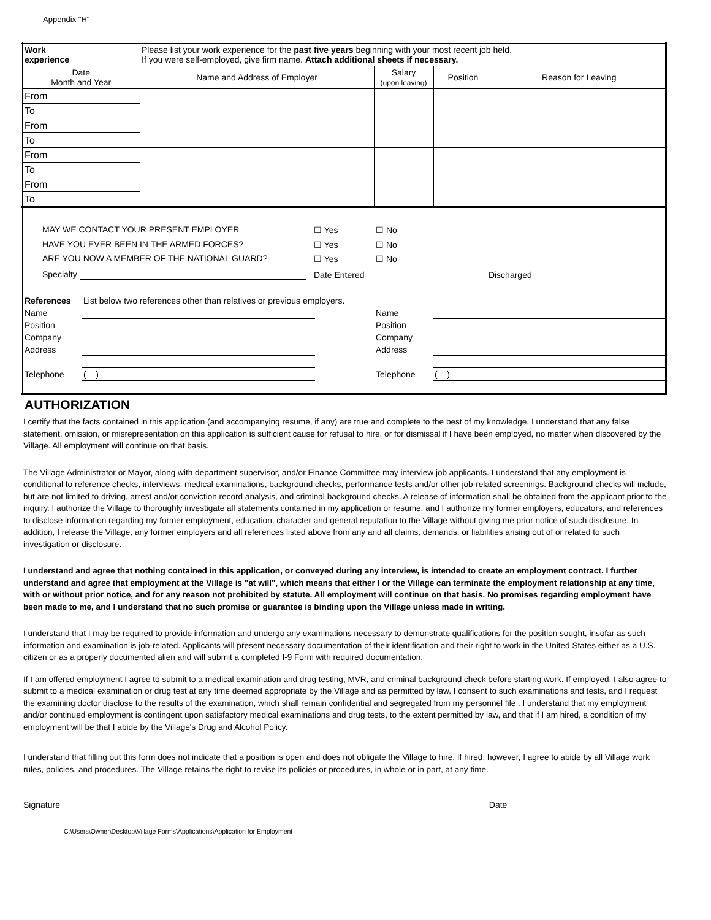Appendix "H"
| Work experience | Please list your work experience for the past five years beginning with your most recent job held. If you were self-employed, give firm name. Attach additional sheets if necessary. | | | |
| Date Month and Year | Name and Address of Employer | Salary (upon leaving) | Position | Reason for Leaving |
| From | | | | |
| To | | | | |
| From | | | | |
| To | | | | |
| From | | | | |
| To | | | | |
| From | | | | |
| To | | | | |
| MAY WE CONTACT YOUR PRESENT EMPLOYER HAVE YOU EVER BEEN IN THE ARMED FORCES? ARE YOU NOW A MEMBER OF THE NATIONAL GUARD? | ☐ Yes ☐ Yes ☐ Yes | ☐ No ☐ No ☐ No |
| Specialty | Date Entered | Discharged |
| References | List below two references other than relatives or previous employers. | | | |
| Name | | | Name | |
| Position | | | Position | |
| Company | | | Company | |
| Address | | | Address | |
| Telephone | ( ) | | Telephone | ( ) |
AUTHORIZATION
I certify that the facts contained in this application (and accompanying resume, if any) are true and complete to the best of my knowledge. I understand that any false statement, omission, or misrepresentation on this application is sufficient cause for refusal to hire, or for dismissal if I have been employed, no matter when discovered by the Village. All employment will continue on that basis.
The Village Administrator or Mayor, along with department supervisor, and/or Finance Committee may interview job applicants. I understand that any employment is conditional to reference checks, interviews, medical examinations, background checks, performance tests and/or other job-related screenings. Background checks will include, but are not limited to driving, arrest and/or conviction record analysis, and criminal background checks. A release of information shall be obtained from the applicant prior to the inquiry. I authorize the Village to thoroughly investigate all statements contained in my application or resume, and I authorize my former employers, educators, and references to disclose information regarding my former employment, education, character and general reputation to the Village without giving me prior notice of such disclosure. In addition, I release the Village, any former employers and all references listed above from any and all claims, demands, or liabilities arising out of or related to such investigation or disclosure.
I understand and agree that nothing contained in this application, or conveyed during any interview, is intended to create an employment contract. I further understand and agree that employment at the Village is "at will", which means that either I or the Village can terminate the employment relationship at any time, with or without prior notice, and for any reason not prohibited by statute. All employment will continue on that basis. No promises regarding employment have been made to me, and I understand that no such promise or guarantee is binding upon the Village unless made in writing.
I understand that I may be required to provide information and undergo any examinations necessary to demonstrate qualifications for the position sought, insofar as such information and examination is job-related. Applicants will present necessary documentation of their identification and their right to work in the United States either as a U.S. citizen or as a properly documented alien and will submit a completed I-9 Form with required documentation.
If I am offered employment I agree to submit to a medical examination and drug testing, MVR, and criminal background check before starting work. If employed, I also agree to submit to a medical examination or drug test at any time deemed appropriate by the Village and as permitted by law. I consent to such examinations and tests, and I request the examining doctor disclose to the results of the examination, which shall remain confidential and segregated from my personnel file . I understand that my employment and/or continued employment is contingent upon satisfactory medical examinations and drug tests, to the extent permitted by law, and that if I am hired, a condition of my employment will be that I abide by the Village's Drug and Alcohol Policy.
I understand that filling out this form does not indicate that a position is open and does not obligate the Village to hire. If hired, however, I agree to abide by all Village work rules, policies, and procedures. The Village retains the right to revise its policies or procedures, in whole or in part, at any time.
Signature Date
C:\Users\Owner\Desktop\Village Forms\Applications\Application for Employment